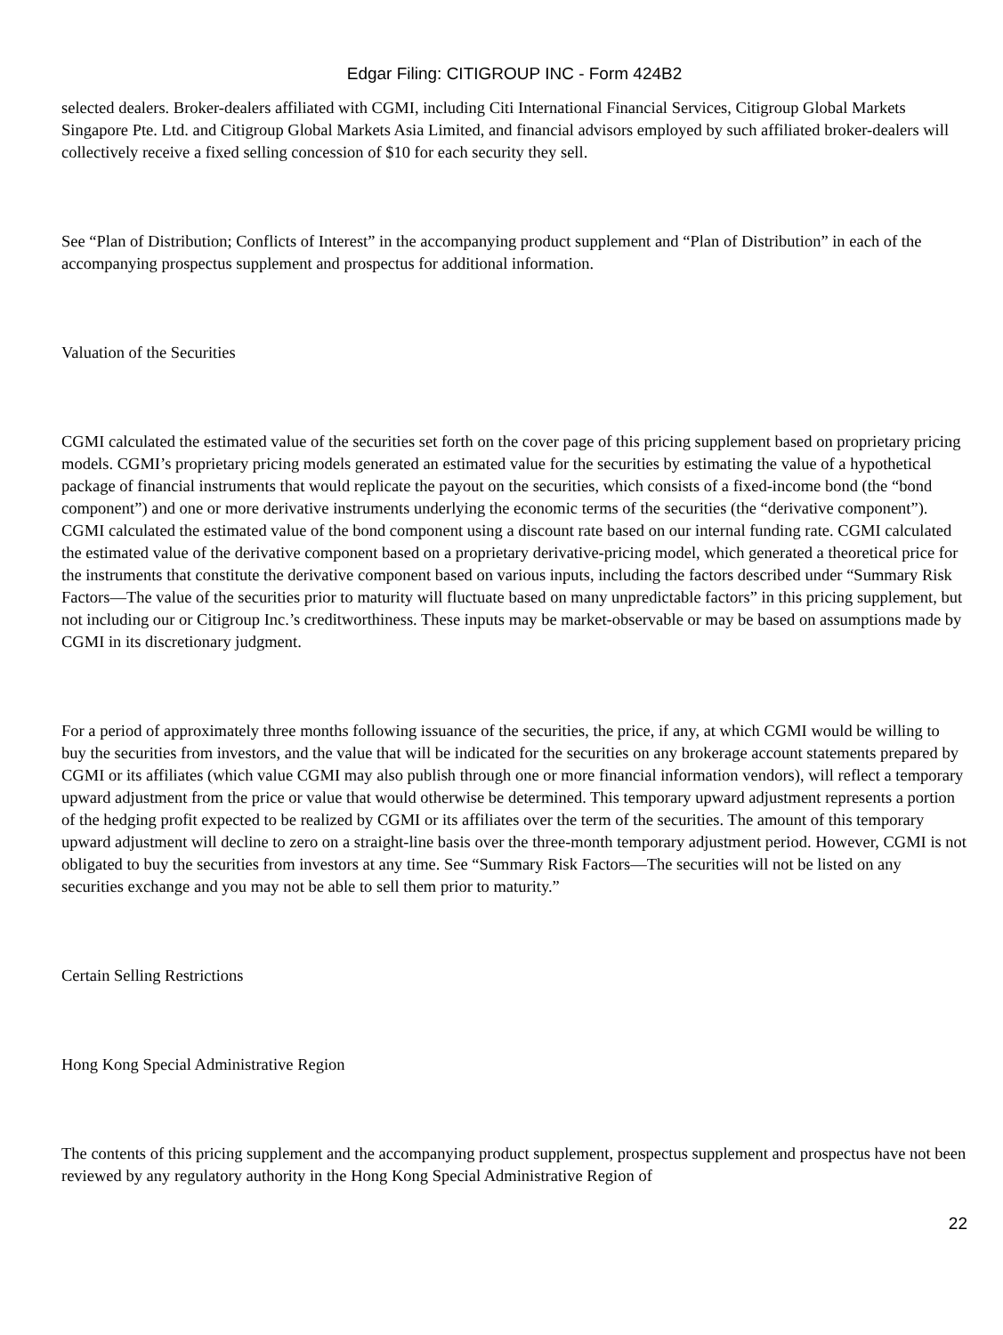Edgar Filing: CITIGROUP INC - Form 424B2
selected dealers. Broker-dealers affiliated with CGMI, including Citi International Financial Services, Citigroup Global Markets Singapore Pte. Ltd. and Citigroup Global Markets Asia Limited, and financial advisors employed by such affiliated broker-dealers will collectively receive a fixed selling concession of $10 for each security they sell.
See “Plan of Distribution; Conflicts of Interest” in the accompanying product supplement and “Plan of Distribution” in each of the accompanying prospectus supplement and prospectus for additional information.
Valuation of the Securities
CGMI calculated the estimated value of the securities set forth on the cover page of this pricing supplement based on proprietary pricing models. CGMI’s proprietary pricing models generated an estimated value for the securities by estimating the value of a hypothetical package of financial instruments that would replicate the payout on the securities, which consists of a fixed-income bond (the “bond component”) and one or more derivative instruments underlying the economic terms of the securities (the “derivative component”). CGMI calculated the estimated value of the bond component using a discount rate based on our internal funding rate. CGMI calculated the estimated value of the derivative component based on a proprietary derivative-pricing model, which generated a theoretical price for the instruments that constitute the derivative component based on various inputs, including the factors described under “Summary Risk Factors—The value of the securities prior to maturity will fluctuate based on many unpredictable factors” in this pricing supplement, but not including our or Citigroup Inc.’s creditworthiness. These inputs may be market-observable or may be based on assumptions made by CGMI in its discretionary judgment.
For a period of approximately three months following issuance of the securities, the price, if any, at which CGMI would be willing to buy the securities from investors, and the value that will be indicated for the securities on any brokerage account statements prepared by CGMI or its affiliates (which value CGMI may also publish through one or more financial information vendors), will reflect a temporary upward adjustment from the price or value that would otherwise be determined. This temporary upward adjustment represents a portion of the hedging profit expected to be realized by CGMI or its affiliates over the term of the securities. The amount of this temporary upward adjustment will decline to zero on a straight-line basis over the three-month temporary adjustment period. However, CGMI is not obligated to buy the securities from investors at any time. See “Summary Risk Factors—The securities will not be listed on any securities exchange and you may not be able to sell them prior to maturity.”
Certain Selling Restrictions
Hong Kong Special Administrative Region
The contents of this pricing supplement and the accompanying product supplement, prospectus supplement and prospectus have not been reviewed by any regulatory authority in the Hong Kong Special Administrative Region of
22